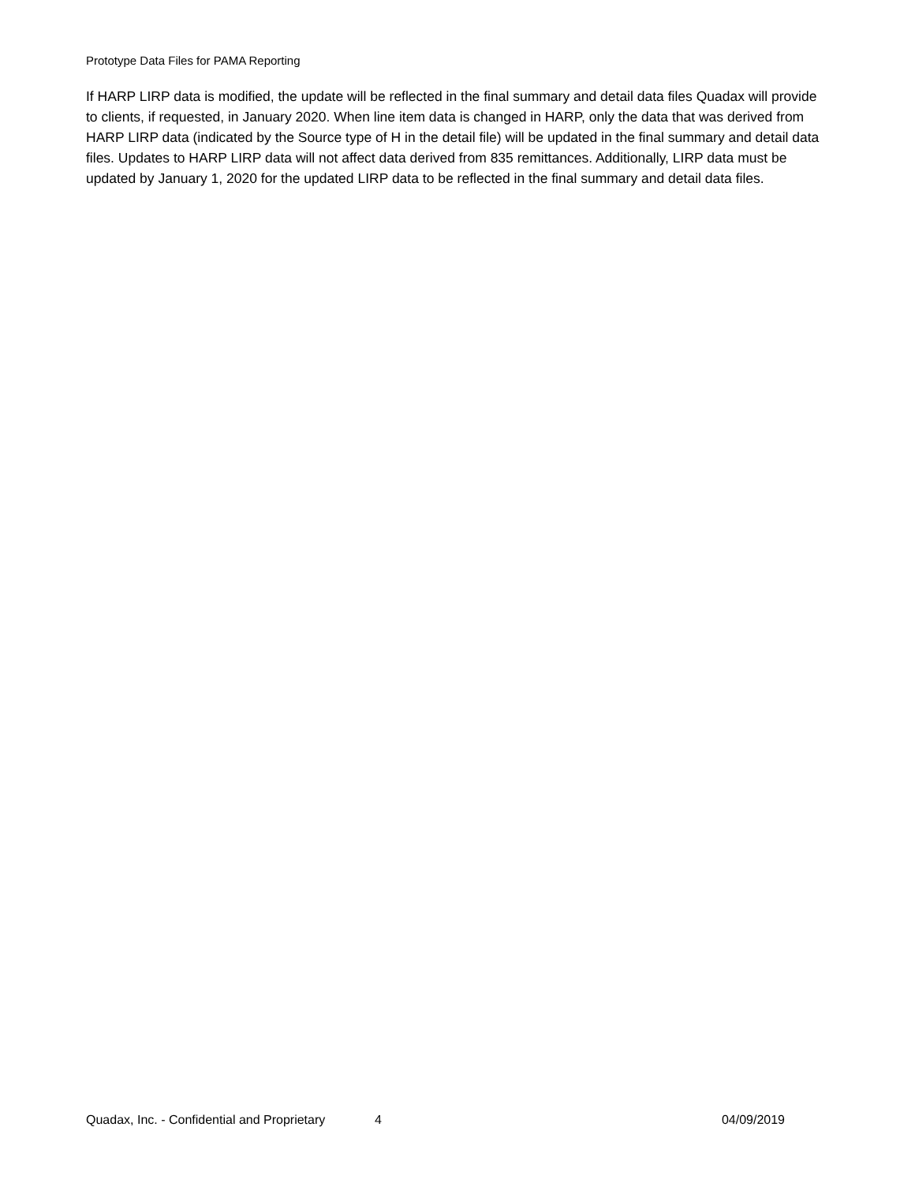Prototype Data Files for PAMA Reporting
If HARP LIRP data is modified, the update will be reflected in the final summary and detail data files Quadax will provide to clients, if requested, in January 2020. When line item data is changed in HARP, only the data that was derived from HARP LIRP data (indicated by the Source type of H in the detail file) will be updated in the final summary and detail data files. Updates to HARP LIRP data will not affect data derived from 835 remittances. Additionally, LIRP data must be updated by January 1, 2020 for the updated LIRP data to be reflected in the final summary and detail data files.
Quadax, Inc. - Confidential and Proprietary 4 04/09/2019